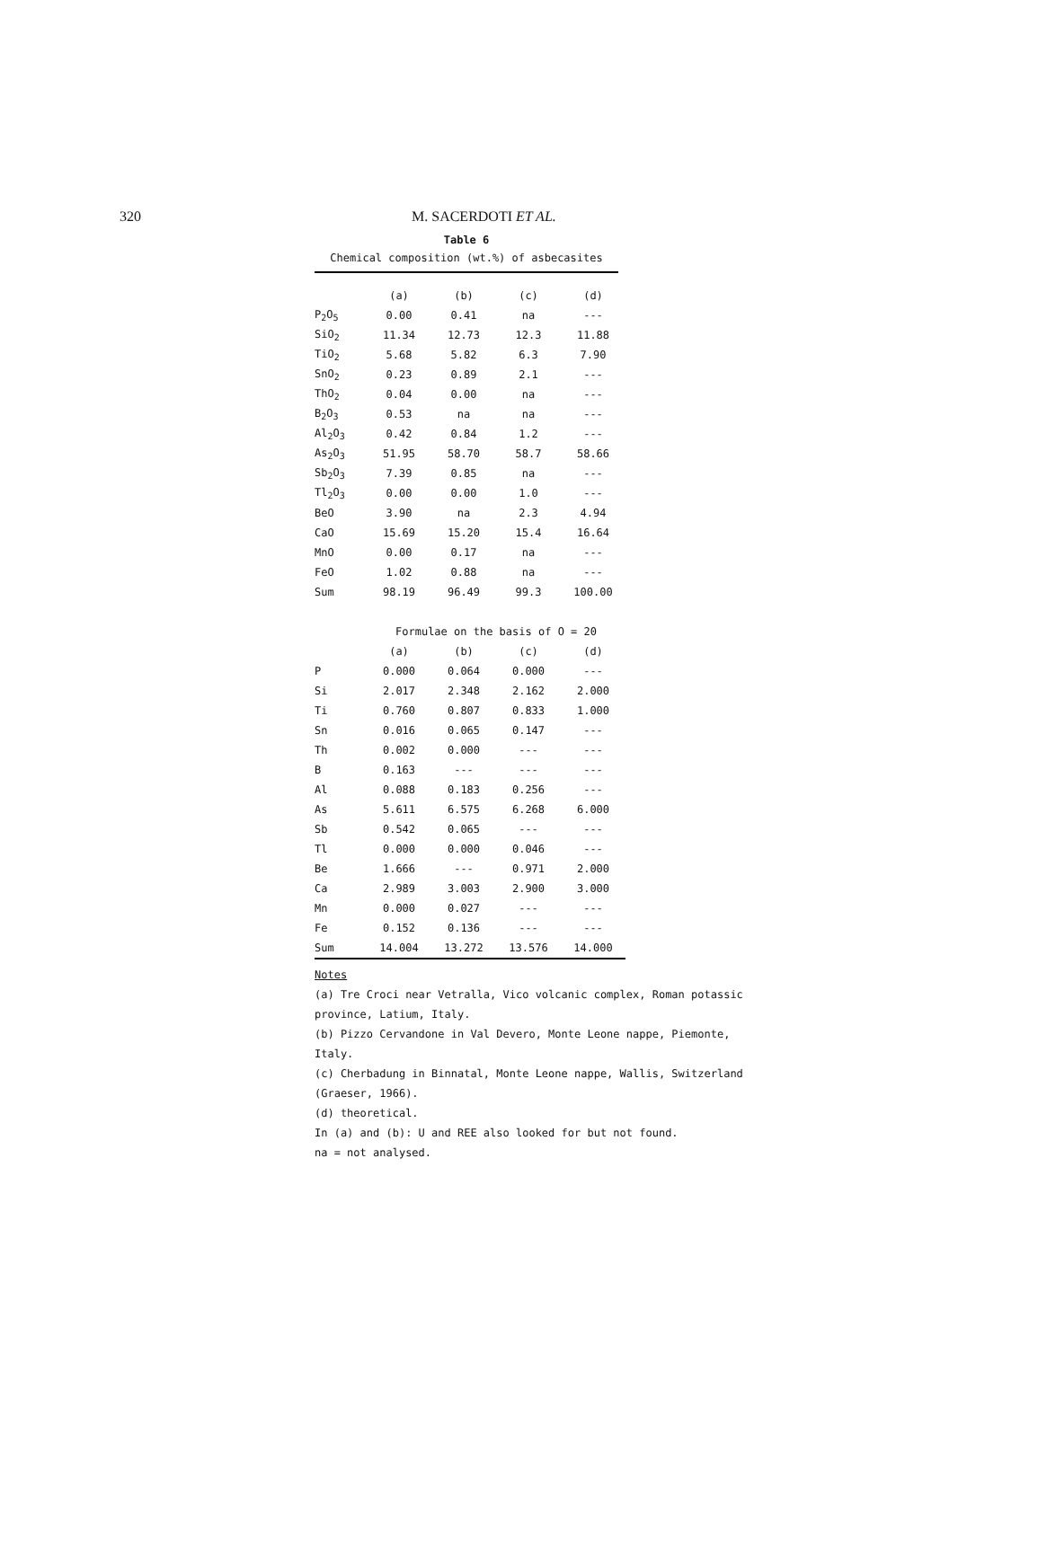320 M. SACERDOTI ET AL.
Table 6
Chemical composition (wt.%) of asbecasites
| | (a) | (b) | (c) | (d) |
| --- | --- | --- | --- | --- |
| P<sub>2</sub>O<sub>5</sub> | 0.00 | 0.41 | na | --- |
| SiO<sub>2</sub> | 11.34 | 12.73 | 12.3 | 11.88 |
| TiO<sub>2</sub> | 5.68 | 5.82 | 6.3 | 7.90 |
| SnO<sub>2</sub> | 0.23 | 0.89 | 2.1 | --- |
| ThO<sub>2</sub> | 0.04 | 0.00 | na | --- |
| B<sub>2</sub>O<sub>3</sub> | 0.53 | na | na | --- |
| Al<sub>2</sub>O<sub>3</sub> | 0.42 | 0.84 | 1.2 | --- |
| As<sub>2</sub>O<sub>3</sub> | 51.95 | 58.70 | 58.7 | 58.66 |
| Sb<sub>2</sub>O<sub>3</sub> | 7.39 | 0.85 | na | --- |
| Tl<sub>2</sub>O<sub>3</sub> | 0.00 | 0.00 | 1.0 | --- |
| BeO | 3.90 | na | 2.3 | 4.94 |
| CaO | 15.69 | 15.20 | 15.4 | 16.64 |
| MnO | 0.00 | 0.17 | na | --- |
| FeO | 1.02 | 0.88 | na | --- |
| Sum | 98.19 | 96.49 | 99.3 | 100.00 |
| | Formulae on the basis of O = 20 | | | |
| | (a) | (b) | (c) | (d) |
| P | 0.000 | 0.064 | 0.000 | --- |
| Si | 2.017 | 2.348 | 2.162 | 2.000 |
| Ti | 0.760 | 0.807 | 0.833 | 1.000 |
| Sn | 0.016 | 0.065 | 0.147 | --- |
| Th | 0.002 | 0.000 | --- | --- |
| B | 0.163 | --- | --- | --- |
| Al | 0.088 | 0.183 | 0.256 | --- |
| As | 5.611 | 6.575 | 6.268 | 6.000 |
| Sb | 0.542 | 0.065 | --- | --- |
| Tl | 0.000 | 0.000 | 0.046 | --- |
| Be | 1.666 | --- | 0.971 | 2.000 |
| Ca | 2.989 | 3.003 | 2.900 | 3.000 |
| Mn | 0.000 | 0.027 | --- | --- |
| Fe | 0.152 | 0.136 | --- | --- |
| Sum | 14.004 | 13.272 | 13.576 | 14.000 |
Notes
(a) Tre Croci near Vetralla, Vico volcanic complex, Roman potassic province, Latium, Italy.
(b) Pizzo Cervandone in Val Devero, Monte Leone nappe, Piemonte, Italy.
(c) Cherbadung in Binnatal, Monte Leone nappe, Wallis, Switzerland (Graeser, 1966).
(d) theoretical.
In (a) and (b): U and REE also looked for but not found.
na = not analysed.